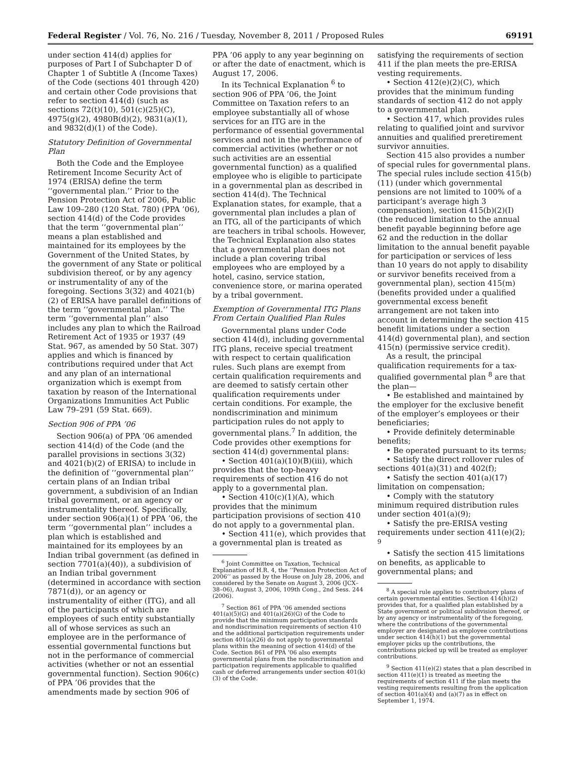Federal Register / Vol. 76, No. 216 / Tuesday, November 8, 2011 / Proposed Rules 69191
under section 414(d) applies for purposes of Part I of Subchapter D of Chapter 1 of Subtitle A (Income Taxes) of the Code (sections 401 through 420) and certain other Code provisions that refer to section 414(d) (such as sections 72(t)(10), 501(c)(25)(C), 4975(g)(2), 4980B(d)(2), 9831(a)(1), and 9832(d)(1) of the Code).
Statutory Definition of Governmental Plan
Both the Code and the Employee Retirement Income Security Act of 1974 (ERISA) define the term ‘‘governmental plan.’’ Prior to the Pension Protection Act of 2006, Public Law 109–280 (120 Stat. 780) (PPA ’06), section 414(d) of the Code provides that the term ‘‘governmental plan’’ means a plan established and maintained for its employees by the Government of the United States, by the government of any State or political subdivision thereof, or by any agency or instrumentality of any of the foregoing. Sections 3(32) and 4021(b)(2) of ERISA have parallel definitions of the term ‘‘governmental plan.’’ The term ‘‘governmental plan’’ also includes any plan to which the Railroad Retirement Act of 1935 or 1937 (49 Stat. 967, as amended by 50 Stat. 307) applies and which is financed by contributions required under that Act and any plan of an international organization which is exempt from taxation by reason of the International Organizations Immunities Act Public Law 79–291 (59 Stat. 669).
Section 906 of PPA ’06
Section 906(a) of PPA ’06 amended section 414(d) of the Code (and the parallel provisions in sections 3(32) and 4021(b)(2) of ERISA) to include in the definition of ‘‘governmental plan’’ certain plans of an Indian tribal government, a subdivision of an Indian tribal government, or an agency or instrumentality thereof. Specifically, under section 906(a)(1) of PPA ’06, the term ‘‘governmental plan’’ includes a plan which is established and maintained for its employees by an Indian tribal government (as defined in section 7701(a)(40)), a subdivision of an Indian tribal government (determined in accordance with section 7871(d)), or an agency or instrumentality of either (ITG), and all of the participants of which are employees of such entity substantially all of whose services as such an employee are in the performance of essential governmental functions but not in the performance of commercial activities (whether or not an essential governmental function). Section 906(c) of PPA ’06 provides that the amendments made by section 906 of
PPA ’06 apply to any year beginning on or after the date of enactment, which is August 17, 2006.
In its Technical Explanation <sup>6</sup> to section 906 of PPA ’06, the Joint Committee on Taxation refers to an employee substantially all of whose services for an ITG are in the performance of essential governmental services and not in the performance of commercial activities (whether or not such activities are an essential governmental function) as a qualified employee who is eligible to participate in a governmental plan as described in section 414(d). The Technical Explanation states, for example, that a governmental plan includes a plan of an ITG, all of the participants of which are teachers in tribal schools. However, the Technical Explanation also states that a governmental plan does not include a plan covering tribal employees who are employed by a hotel, casino, service station, convenience store, or marina operated by a tribal government.
Exemption of Governmental ITG Plans From Certain Qualified Plan Rules
Governmental plans under Code section 414(d), including governmental ITG plans, receive special treatment with respect to certain qualification rules. Such plans are exempt from certain qualification requirements and are deemed to satisfy certain other qualification requirements under certain conditions. For example, the nondiscrimination and minimum participation rules do not apply to governmental plans.<sup>7</sup> In addition, the Code provides other exemptions for section 414(d) governmental plans:
• Section 401(a)(10)(B)(iii), which provides that the top-heavy requirements of section 416 do not apply to a governmental plan.
• Section 410(c)(1)(A), which provides that the minimum participation provisions of section 410 do not apply to a governmental plan.
• Section 411(e), which provides that a governmental plan is treated as
<sup>6</sup> Joint Committee on Taxation, Technical Explanation of H.R. 4, the ‘‘Pension Protection Act of 2006’’ as passed by the House on July 28, 2006, and considered by the Senate on August 3, 2006 (JCX–38–06), August 3, 2006, 109th Cong., 2nd Sess. 244 (2006).
<sup>7</sup> Section 861 of PPA ’06 amended sections 401(a)(5)(G) and 401(a)(26)(G) of the Code to provide that the minimum participation standards and nondiscrimination requirements of section 410 and the additional participation requirements under section 401(a)(26) do not apply to governmental plans within the meaning of section 414(d) of the Code. Section 861 of PPA ’06 also exempts governmental plans from the nondiscrimination and participation requirements applicable to qualified cash or deferred arrangements under section 401(k)(3) of the Code.
satisfying the requirements of section 411 if the plan meets the pre-ERISA vesting requirements.
• Section 412(e)(2)(C), which provides that the minimum funding standards of section 412 do not apply to a governmental plan.
• Section 417, which provides rules relating to qualified joint and survivor annuities and qualified preretirement survivor annuities.
Section 415 also provides a number of special rules for governmental plans. The special rules include section 415(b)(11) (under which governmental pensions are not limited to 100% of a participant’s average high 3 compensation), section 415(b)(2)(I) (the reduced limitation to the annual benefit payable beginning before age 62 and the reduction in the dollar limitation to the annual benefit payable for participation or services of less than 10 years do not apply to disability or survivor benefits received from a governmental plan), section 415(m) (benefits provided under a qualified governmental excess benefit arrangement are not taken into account in determining the section 415 benefit limitations under a section 414(d) governmental plan), and section 415(n) (permissive service credit).
As a result, the principal qualification requirements for a tax-qualified governmental plan <sup>8</sup> are that the plan—
• Be established and maintained by the employer for the exclusive benefit of the employer’s employees or their beneficiaries;
• Provide definitely determinable benefits;
• Be operated pursuant to its terms;
• Satisfy the direct rollover rules of sections 401(a)(31) and 402(f);
• Satisfy the section 401(a)(17) limitation on compensation;
• Comply with the statutory minimum required distribution rules under section 401(a)(9);
• Satisfy the pre-ERISA vesting requirements under section 411(e)(2); <sup>9</sup>
• Satisfy the section 415 limitations on benefits, as applicable to governmental plans; and
<sup>8</sup> A special rule applies to contributory plans of certain governmental entities. Section 414(h)(2) provides that, for a qualified plan established by a State government or political subdivision thereof, or by any agency or instrumentality of the foregoing, where the contributions of the governmental employer are designated as employee contributions under section 414(h)(1) but the governmental employer picks up the contributions, the contributions picked up will be treated as employer contributions.
<sup>9</sup> Section 411(e)(2) states that a plan described in section 411(e)(1) is treated as meeting the requirements of section 411 if the plan meets the vesting requirements resulting from the application of section 401(a)(4) and (a)(7) as in effect on September 1, 1974.